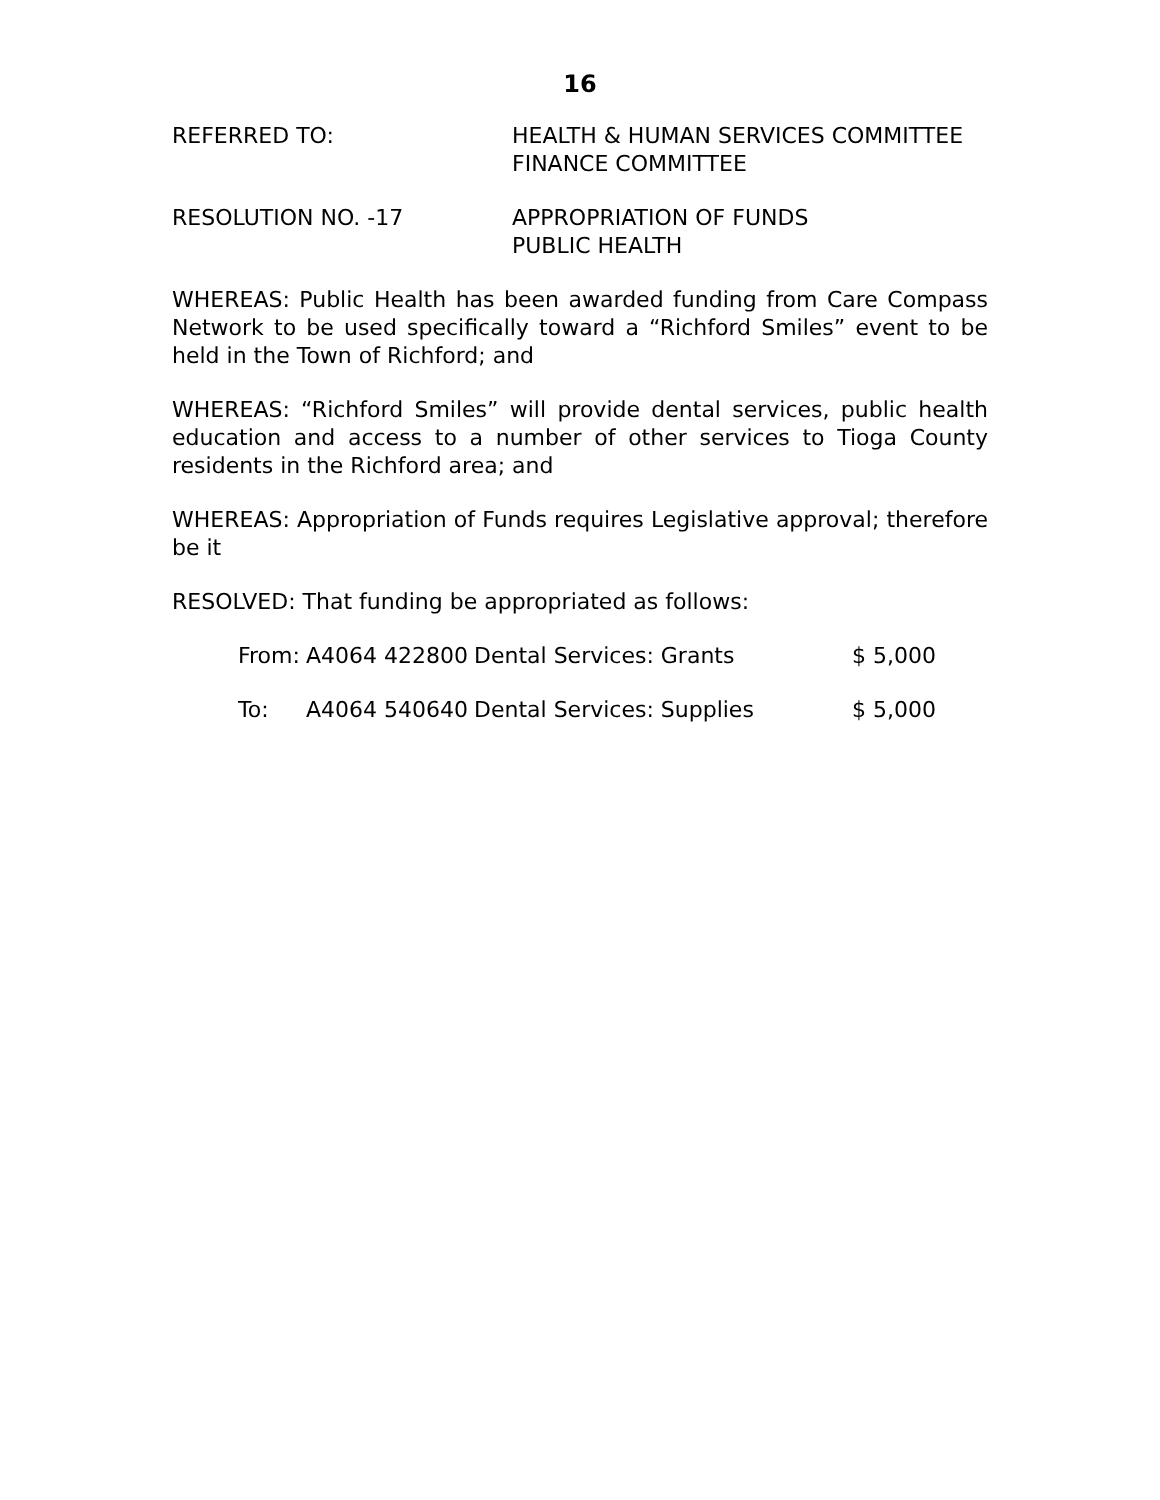16
REFERRED TO: HEALTH & HUMAN SERVICES COMMITTEE
FINANCE COMMITTEE
RESOLUTION NO. -17 APPROPRIATION OF FUNDS
PUBLIC HEALTH
WHEREAS: Public Health has been awarded funding from Care Compass Network to be used specifically toward a “Richford Smiles” event to be held in the Town of Richford; and
WHEREAS: “Richford Smiles” will provide dental services, public health education and access to a number of other services to Tioga County residents in the Richford area; and
WHEREAS: Appropriation of Funds requires Legislative approval; therefore be it
RESOLVED: That funding be appropriated as follows:
| From: | A4064 422800 | Dental Services: Grants | $ 5,000 |
| To: | A4064 540640 | Dental Services: Supplies | $ 5,000 |